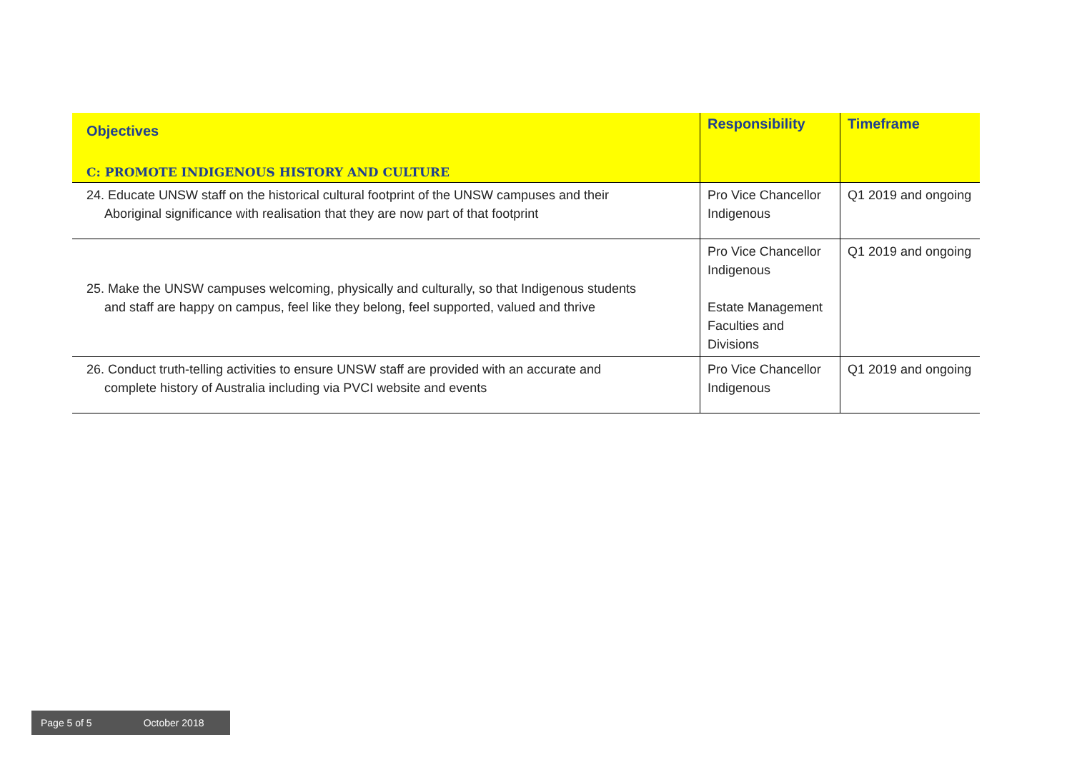| Objectives C: PROMOTE INDIGENOUS HISTORY AND CULTURE | Responsibility | Timeframe |
| --- | --- | --- |
| 24. Educate UNSW staff on the historical cultural footprint of the UNSW campuses and their Aboriginal significance with realisation that they are now part of that footprint | Pro Vice Chancellor Indigenous | Q1 2019 and ongoing |
| 25. Make the UNSW campuses welcoming, physically and culturally, so that Indigenous students and staff are happy on campus, feel like they belong, feel supported, valued and thrive | Pro Vice Chancellor Indigenous Estate Management Faculties and Divisions | Q1 2019 and ongoing |
| 26. Conduct truth-telling activities to ensure UNSW staff are provided with an accurate and complete history of Australia including via PVCI website and events | Pro Vice Chancellor Indigenous | Q1 2019 and ongoing |
Page 5 of 5 October 2018